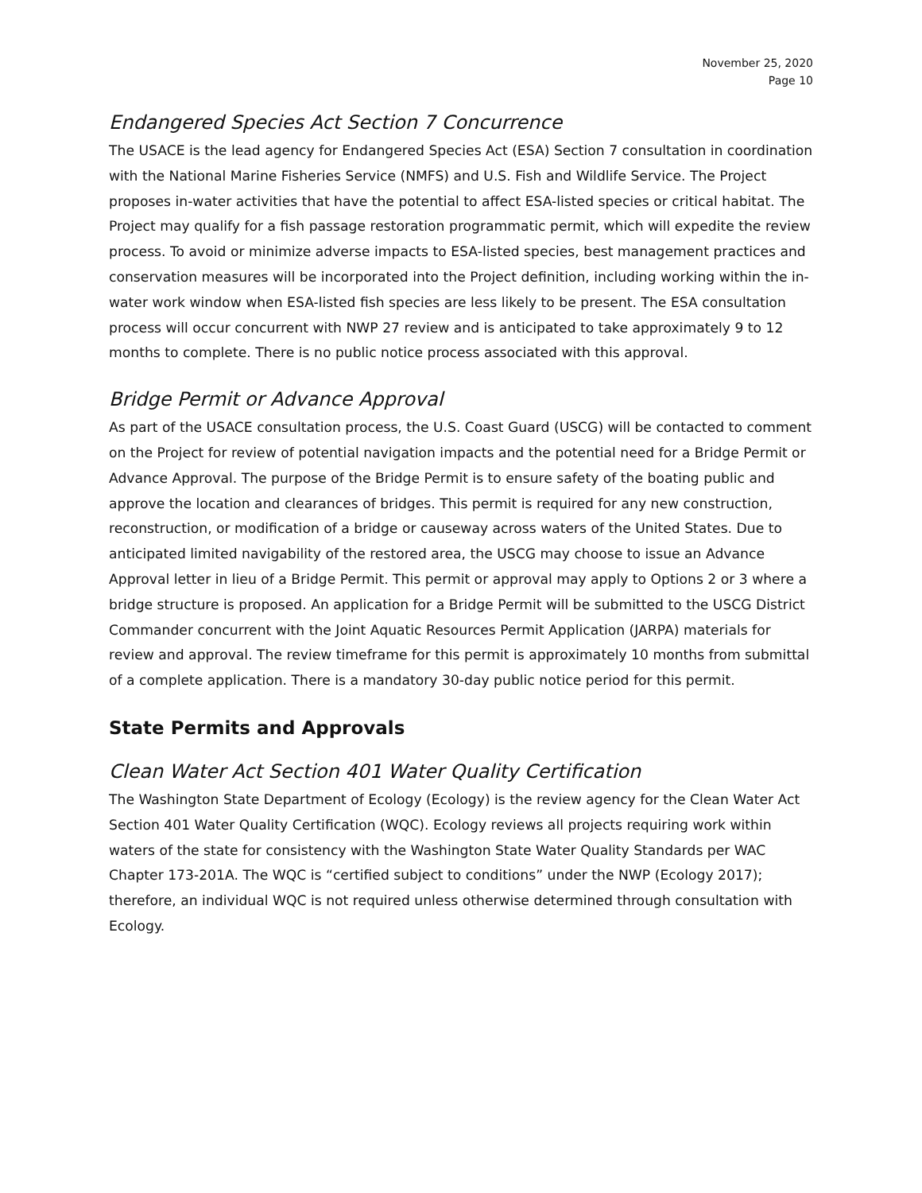November 25, 2020
Page 10
Endangered Species Act Section 7 Concurrence
The USACE is the lead agency for Endangered Species Act (ESA) Section 7 consultation in coordination with the National Marine Fisheries Service (NMFS) and U.S. Fish and Wildlife Service. The Project proposes in-water activities that have the potential to affect ESA-listed species or critical habitat. The Project may qualify for a fish passage restoration programmatic permit, which will expedite the review process. To avoid or minimize adverse impacts to ESA-listed species, best management practices and conservation measures will be incorporated into the Project definition, including working within the in-water work window when ESA-listed fish species are less likely to be present. The ESA consultation process will occur concurrent with NWP 27 review and is anticipated to take approximately 9 to 12 months to complete. There is no public notice process associated with this approval.
Bridge Permit or Advance Approval
As part of the USACE consultation process, the U.S. Coast Guard (USCG) will be contacted to comment on the Project for review of potential navigation impacts and the potential need for a Bridge Permit or Advance Approval. The purpose of the Bridge Permit is to ensure safety of the boating public and approve the location and clearances of bridges. This permit is required for any new construction, reconstruction, or modification of a bridge or causeway across waters of the United States. Due to anticipated limited navigability of the restored area, the USCG may choose to issue an Advance Approval letter in lieu of a Bridge Permit. This permit or approval may apply to Options 2 or 3 where a bridge structure is proposed. An application for a Bridge Permit will be submitted to the USCG District Commander concurrent with the Joint Aquatic Resources Permit Application (JARPA) materials for review and approval. The review timeframe for this permit is approximately 10 months from submittal of a complete application. There is a mandatory 30-day public notice period for this permit.
State Permits and Approvals
Clean Water Act Section 401 Water Quality Certification
The Washington State Department of Ecology (Ecology) is the review agency for the Clean Water Act Section 401 Water Quality Certification (WQC). Ecology reviews all projects requiring work within waters of the state for consistency with the Washington State Water Quality Standards per WAC Chapter 173-201A. The WQC is “certified subject to conditions” under the NWP (Ecology 2017); therefore, an individual WQC is not required unless otherwise determined through consultation with Ecology.